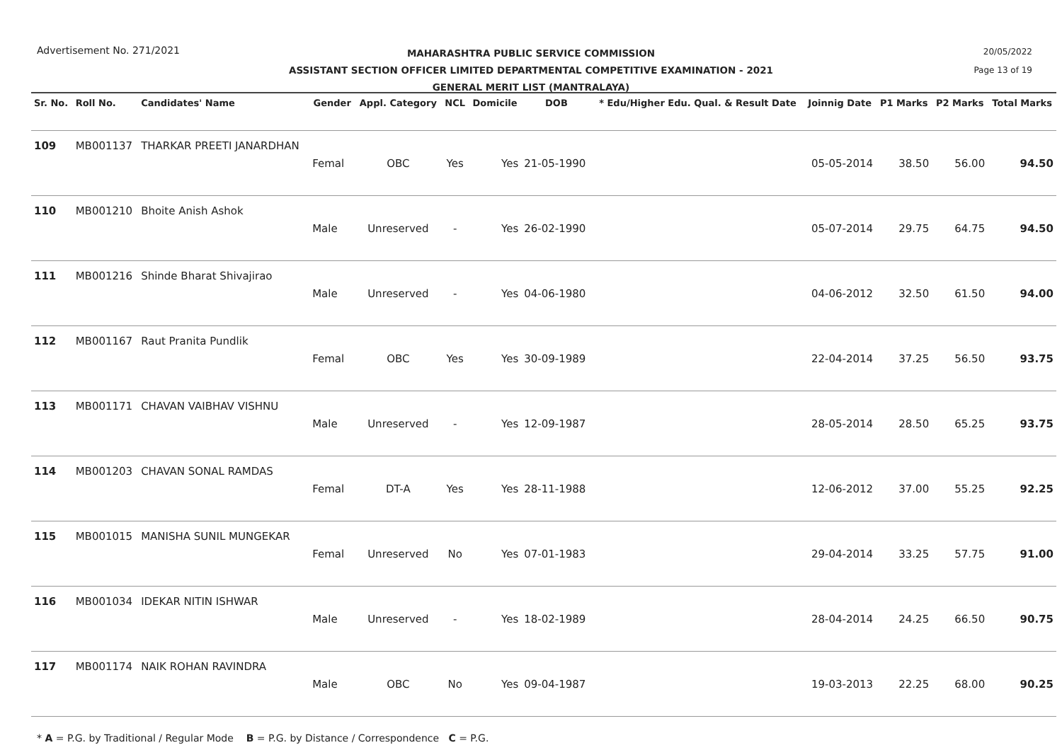Advertisement No. 271/2021
MAHARASHTRA PUBLIC SERVICE COMMISSION
ASSISTANT SECTION OFFICER LIMITED DEPARTMENTAL COMPETITIVE EXAMINATION - 2021
GENERAL MERIT LIST (MANTRALAYA)
20/05/2022
Page 13 of 19
| Sr. No. | Roll No. | Candidates' Name | Gender | Appl. Category | NCL | Domicile | DOB | * Edu/Higher Edu. Qual. & Result Date | Joinnig Date | P1 Marks | P2 Marks | Total Marks |
| --- | --- | --- | --- | --- | --- | --- | --- | --- | --- | --- | --- | --- |
| 109 | MB001137 | THARKAR PREETI JANARDHAN | Femal | OBC | Yes | Yes | 21-05-1990 | | 05-05-2014 | 38.50 | 56.00 | 94.50 |
| 110 | MB001210 | Bhoite Anish Ashok | Male | Unreserved | - | Yes | 26-02-1990 | | 05-07-2014 | 29.75 | 64.75 | 94.50 |
| 111 | MB001216 | Shinde Bharat Shivajirao | Male | Unreserved | - | Yes | 04-06-1980 | | 04-06-2012 | 32.50 | 61.50 | 94.00 |
| 112 | MB001167 | Raut Pranita Pundlik | Femal | OBC | Yes | Yes | 30-09-1989 | | 22-04-2014 | 37.25 | 56.50 | 93.75 |
| 113 | MB001171 | CHAVAN VAIBHAV VISHNU | Male | Unreserved | - | Yes | 12-09-1987 | | 28-05-2014 | 28.50 | 65.25 | 93.75 |
| 114 | MB001203 | CHAVAN SONAL RAMDAS | Femal | DT-A | Yes | Yes | 28-11-1988 | | 12-06-2012 | 37.00 | 55.25 | 92.25 |
| 115 | MB001015 | MANISHA SUNIL MUNGEKAR | Femal | Unreserved | No | Yes | 07-01-1983 | | 29-04-2014 | 33.25 | 57.75 | 91.00 |
| 116 | MB001034 | IDEKAR NITIN ISHWAR | Male | Unreserved | - | Yes | 18-02-1989 | | 28-04-2014 | 24.25 | 66.50 | 90.75 |
| 117 | MB001174 | NAIK ROHAN RAVINDRA | Male | OBC | No | Yes | 09-04-1987 | | 19-03-2013 | 22.25 | 68.00 | 90.25 |
* A = P.G. by Traditional / Regular Mode B = P.G. by Distance / Correspondence C = P.G.